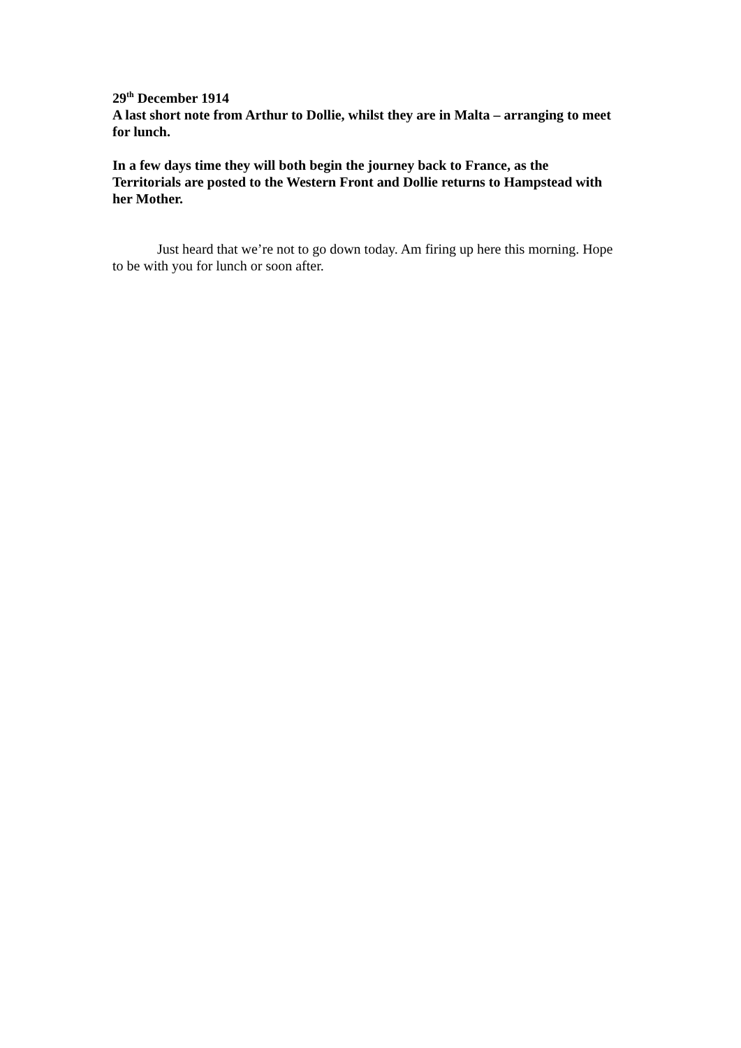29<sup>th</sup> December 1914
A last short note from Arthur to Dollie, whilst they are in Malta – arranging to meet for lunch.
In a few days time they will both begin the journey back to France, as the Territorials are posted to the Western Front and Dollie returns to Hampstead with her Mother.
Just heard that we’re not to go down today. Am firing up here this morning. Hope to be with you for lunch or soon after.